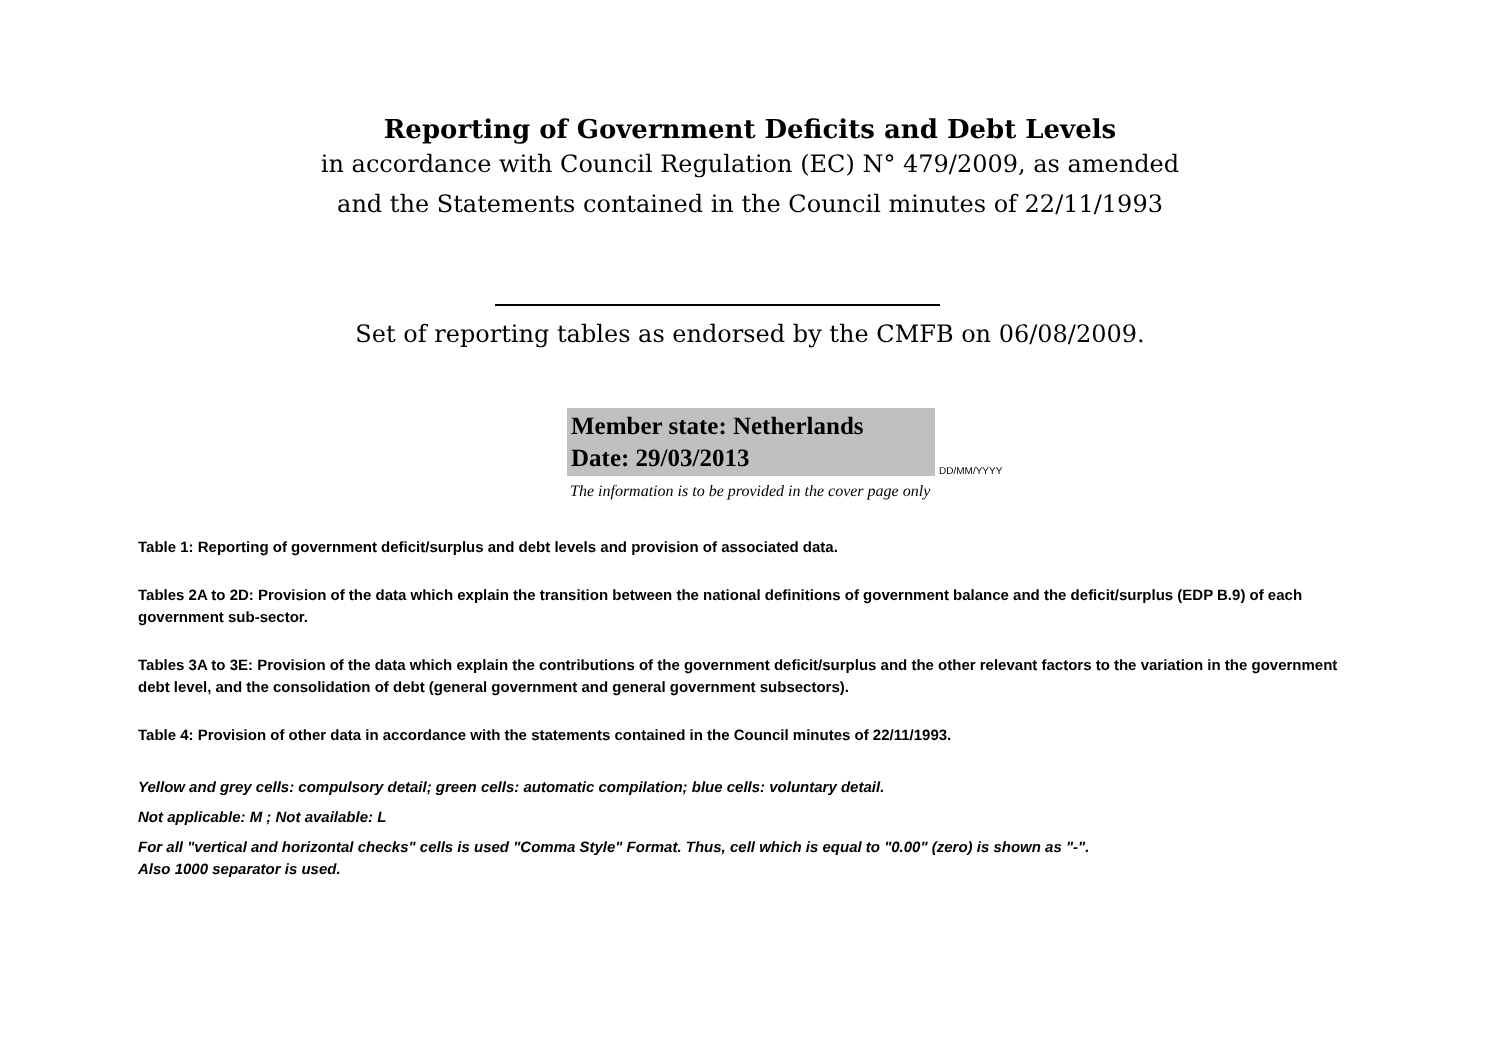Reporting of Government Deficits and Debt Levels
in accordance with Council Regulation (EC) N° 479/2009, as amended
and the Statements contained in the Council minutes of 22/11/1993
Set of reporting tables as endorsed by the CMFB on 06/08/2009.
Member state: Netherlands
Date: 29/03/2013
DD/MM/YYYY
The information is to be provided in the cover page only
Table 1: Reporting of government deficit/surplus and debt levels and provision of associated data.
Tables 2A to 2D: Provision of the data which explain the transition between the national definitions of government balance and the deficit/surplus (EDP B.9) of each government sub-sector.
Tables 3A to 3E: Provision of the data which explain the contributions of the government deficit/surplus and the other relevant factors to the variation in the government debt level, and the consolidation of debt (general government and general government subsectors).
Table 4: Provision of other data in accordance with the statements contained in the Council minutes of 22/11/1993.
Yellow and grey cells: compulsory detail; green cells: automatic compilation; blue cells: voluntary detail.
Not applicable: M ; Not available: L
For all "vertical and horizontal checks" cells is used "Comma Style" Format. Thus, cell which is equal to "0.00" (zero) is shown as "-".
Also 1000 separator is used.